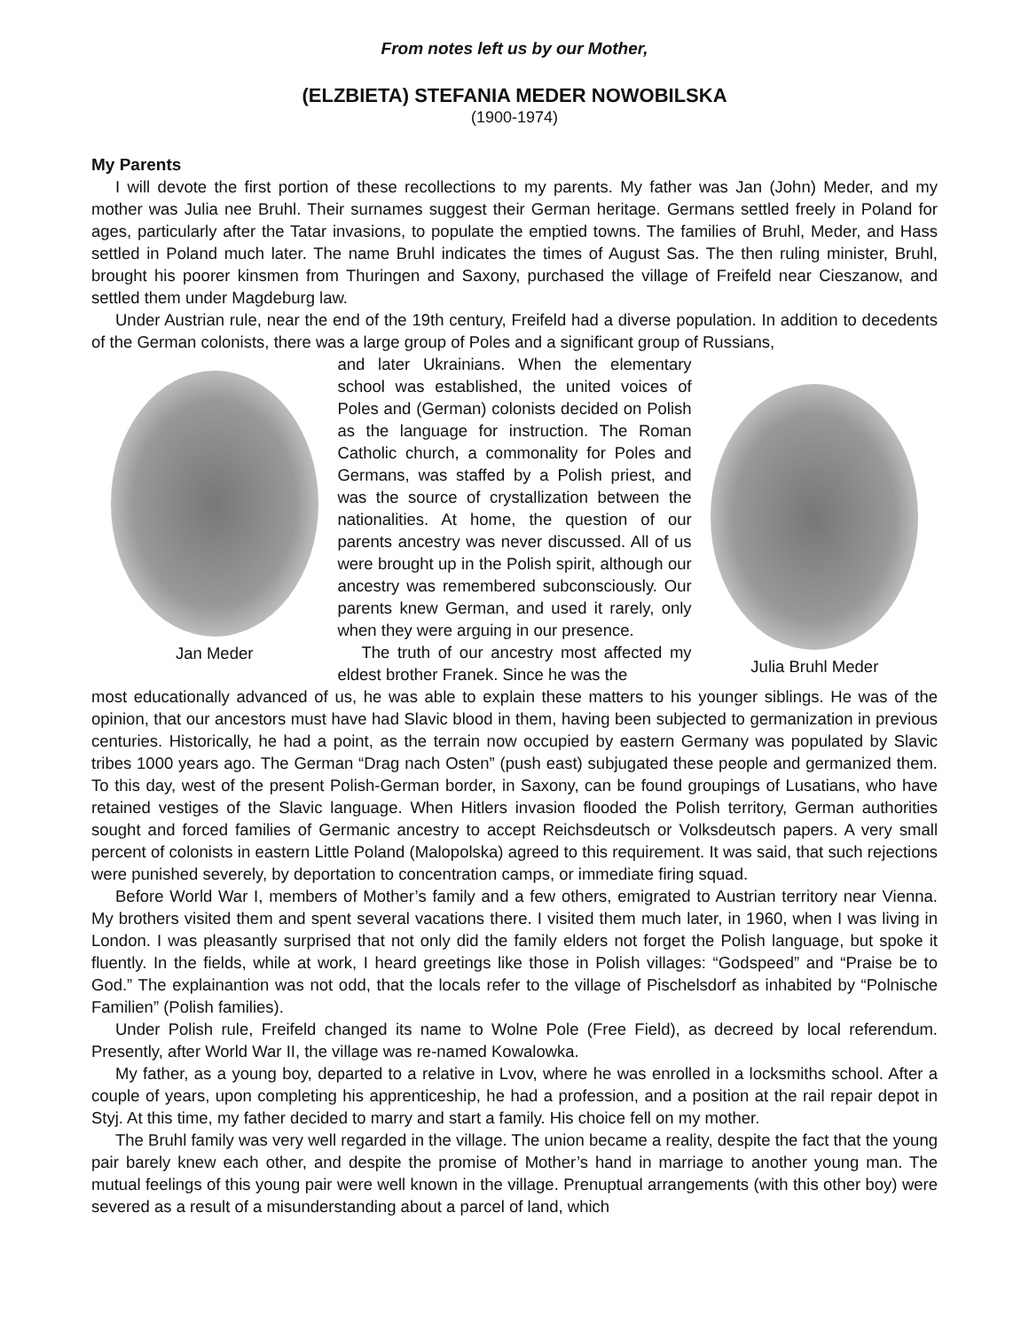From notes left us by our Mother,
(ELZBIETA) STEFANIA MEDER NOWOBILSKA
(1900-1974)
My Parents
I will devote the first portion of these recollections to my parents. My father was Jan (John) Meder, and my mother was Julia nee Bruhl. Their surnames suggest their German heritage. Germans settled freely in Poland for ages, particularly after the Tatar invasions, to populate the emptied towns. The families of Bruhl, Meder, and Hass settled in Poland much later. The name Bruhl indicates the times of August Sas. The then ruling minister, Bruhl, brought his poorer kinsmen from Thuringen and Saxony, purchased the village of Freifeld near Cieszanow, and settled them under Magdeburg law.
Under Austrian rule, near the end of the 19th century, Freifeld had a diverse population. In addition to decedents of the German colonists, there was a large group of Poles and a significant group of Russians,
Jan Meder and later Ukrainians. When the elementary school was established, the united voices of Poles and (German) colonists decided on Polish as the language for instruction. The Roman Catholic church, a commonality for Poles and Germans, was staffed by a Polish priest, and was the source of crystallization between the nationalities. At home, the question of our parents ancestry was never discussed. All of us were brought up in the Polish spirit, although our ancestry was remembered subconsciously. Our parents knew German, and used it rarely, only when they were arguing in our presence.
The truth of our ancestry most affected my eldest brother Franek. Since he was the
Julia Bruhl Meder
most educationally advanced of us, he was able to explain these matters to his younger siblings. He was of the opinion, that our ancestors must have had Slavic blood in them, having been subjected to germanization in previous centuries. Historically, he had a point, as the terrain now occupied by eastern Germany was populated by Slavic tribes 1000 years ago. The German “Drag nach Osten” (push east) subjugated these people and germanized them. To this day, west of the present Polish-German border, in Saxony, can be found groupings of Lusatians, who have retained vestiges of the Slavic language. When Hitlers invasion flooded the Polish territory, German authorities sought and forced families of Germanic ancestry to accept Reichsdeutsch or Volksdeutsch papers. A very small percent of colonists in eastern Little Poland (Malopolska) agreed to this requirement. It was said, that such rejections were punished severely, by deportation to concentration camps, or immediate firing squad.
Before World War I, members of Mother’s family and a few others, emigrated to Austrian territory near Vienna. My brothers visited them and spent several vacations there. I visited them much later, in 1960, when I was living in London. I was pleasantly surprised that not only did the family elders not forget the Polish language, but spoke it fluently. In the fields, while at work, I heard greetings like those in Polish villages: “Godspeed” and “Praise be to God.” The explainantion was not odd, that the locals refer to the village of Pischelsdorf as inhabited by “Polnische Familien” (Polish families).
Under Polish rule, Freifeld changed its name to Wolne Pole (Free Field), as decreed by local referendum. Presently, after World War II, the village was re-named Kowalowka.
My father, as a young boy, departed to a relative in Lvov, where he was enrolled in a locksmiths school. After a couple of years, upon completing his apprenticeship, he had a profession, and a position at the rail repair depot in Styj. At this time, my father decided to marry and start a family. His choice fell on my mother.
The Bruhl family was very well regarded in the village. The union became a reality, despite the fact that the young pair barely knew each other, and despite the promise of Mother’s hand in marriage to another young man. The mutual feelings of this young pair were well known in the village. Prenuptual arrangements (with this other boy) were severed as a result of a misunderstanding about a parcel of land, which